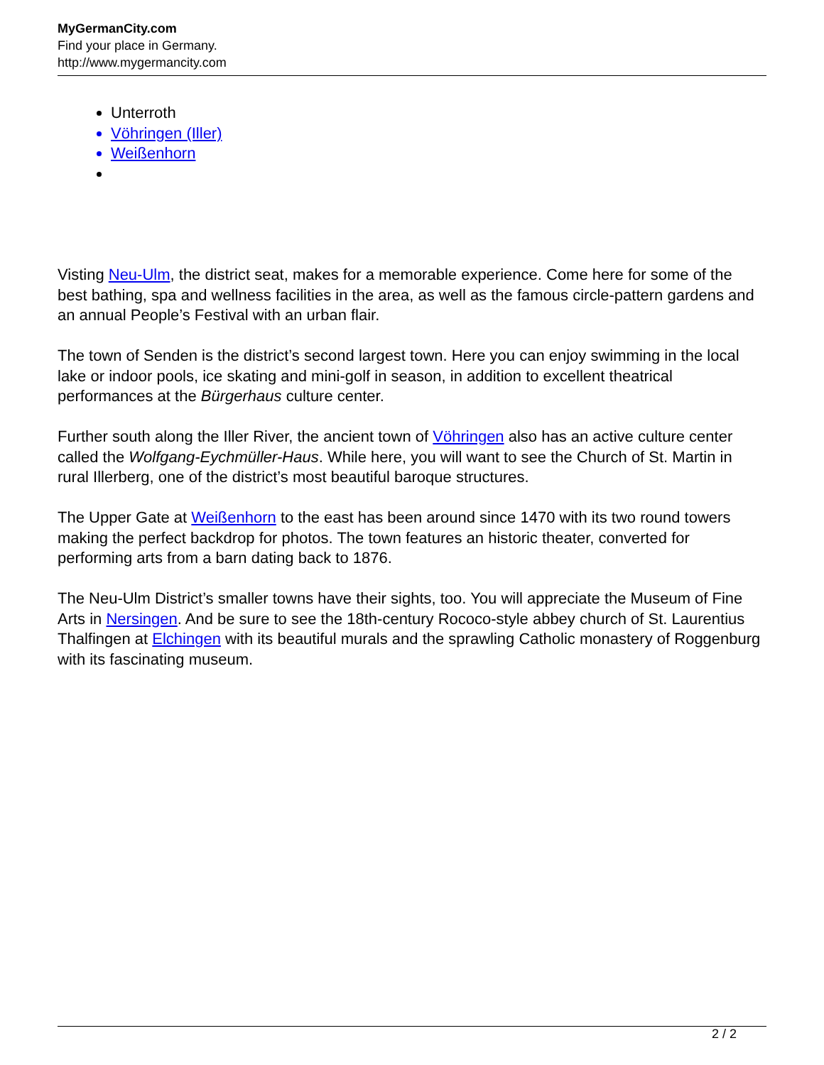MyGermanCity.com
Find your place in Germany.
http://www.mygermancity.com
Unterroth
Vöhringen (Iller)
Weißenhorn
Visting Neu-Ulm, the district seat, makes for a memorable experience. Come here for some of the best bathing, spa and wellness facilities in the area, as well as the famous circle-pattern gardens and an annual People’s Festival with an urban flair.
The town of Senden is the district’s second largest town. Here you can enjoy swimming in the local lake or indoor pools, ice skating and mini-golf in season, in addition to excellent theatrical performances at the Bürgerhaus culture center.
Further south along the Iller River, the ancient town of Vöhringen also has an active culture center called the Wolfgang-Eychmüller-Haus. While here, you will want to see the Church of St. Martin in rural Illerberg, one of the district’s most beautiful baroque structures.
The Upper Gate at Weißenhorn to the east has been around since 1470 with its two round towers making the perfect backdrop for photos. The town features an historic theater, converted for performing arts from a barn dating back to 1876.
The Neu-Ulm District’s smaller towns have their sights, too. You will appreciate the Museum of Fine Arts in Nersingen. And be sure to see the 18th-century Rococo-style abbey church of St. Laurentius Thalfingen at Elchingen with its beautiful murals and the sprawling Catholic monastery of Roggenburg with its fascinating museum.
2 / 2